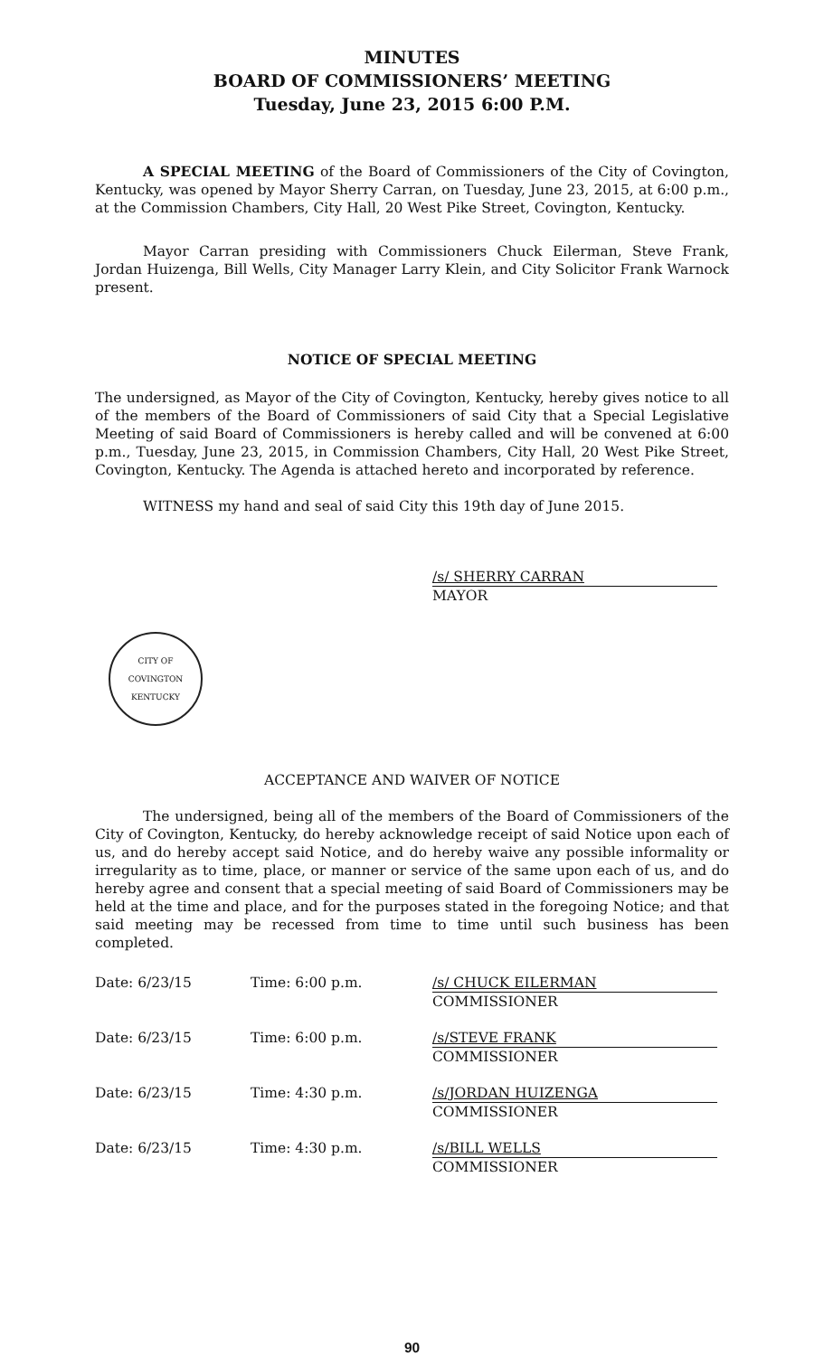MINUTES
BOARD OF COMMISSIONERS’ MEETING
Tuesday, June 23, 2015 6:00 P.M.
A SPECIAL MEETING of the Board of Commissioners of the City of Covington, Kentucky, was opened by Mayor Sherry Carran, on Tuesday, June 23, 2015, at 6:00 p.m., at the Commission Chambers, City Hall, 20 West Pike Street, Covington, Kentucky.
Mayor Carran presiding with Commissioners Chuck Eilerman, Steve Frank, Jordan Huizenga, Bill Wells, City Manager Larry Klein, and City Solicitor Frank Warnock present.
NOTICE OF SPECIAL MEETING
The undersigned, as Mayor of the City of Covington, Kentucky, hereby gives notice to all of the members of the Board of Commissioners of said City that a Special Legislative Meeting of said Board of Commissioners is hereby called and will be convened at 6:00 p.m., Tuesday, June 23, 2015, in Commission Chambers, City Hall, 20 West Pike Street, Covington, Kentucky. The Agenda is attached hereto and incorporated by reference.
WITNESS my hand and seal of said City this 19th day of June 2015.
/s/ SHERRY CARRAN
MAYOR
CITY OF COVINGTON
KENTUCKY
ACCEPTANCE AND WAIVER OF NOTICE
The undersigned, being all of the members of the Board of Commissioners of the City of Covington, Kentucky, do hereby acknowledge receipt of said Notice upon each of us, and do hereby accept said Notice, and do hereby waive any possible informality or irregularity as to time, place, or manner or service of the same upon each of us, and do hereby agree and consent that a special meeting of said Board of Commissioners may be held at the time and place, and for the purposes stated in the foregoing Notice; and that said meeting may be recessed from time to time until such business has been completed.
Date: 6/23/15 Time: 6:00 p.m. /s/ CHUCK EILERMAN
COMMISSIONER
Date: 6/23/15 Time: 6:00 p.m. /s/STEVE FRANK
COMMISSIONER
Date: 6/23/15 Time: 4:30 p.m. /s/JORDAN HUIZENGA
COMMISSIONER
Date: 6/23/15 Time: 4:30 p.m. /s/BILL WELLS
COMMISSIONER
90